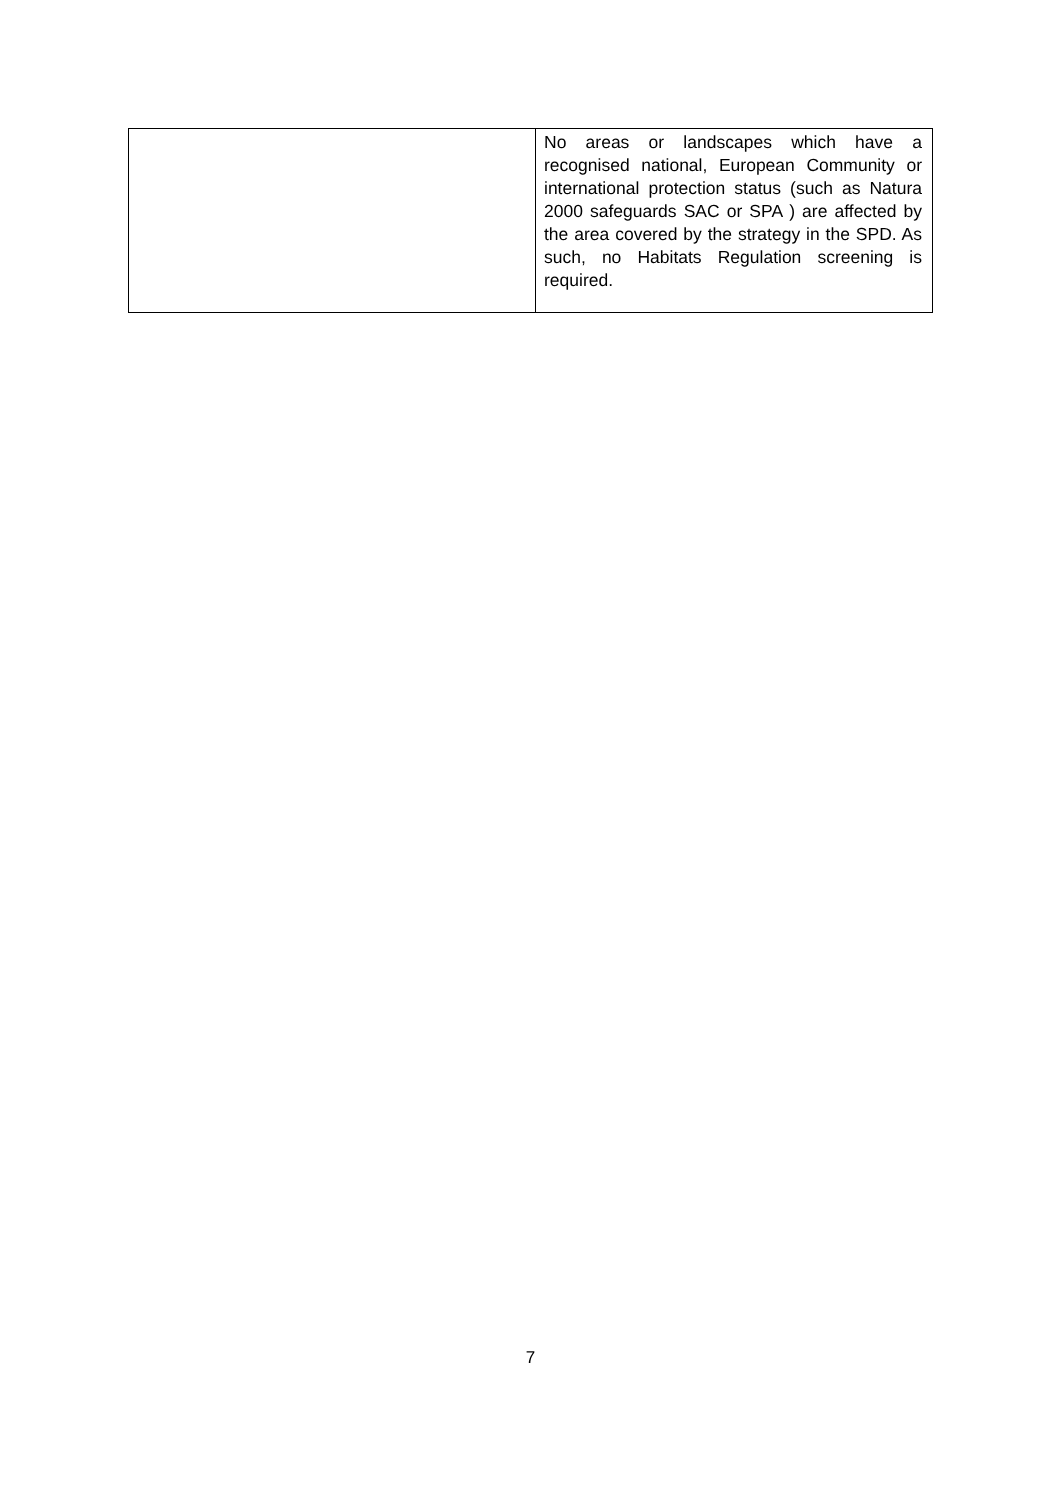| | No areas or landscapes which have a recognised national, European Community or international protection status (such as Natura 2000 safeguards SAC or SPA ) are affected by the area covered by the strategy in the SPD. As such, no Habitats Regulation screening is required. |
7